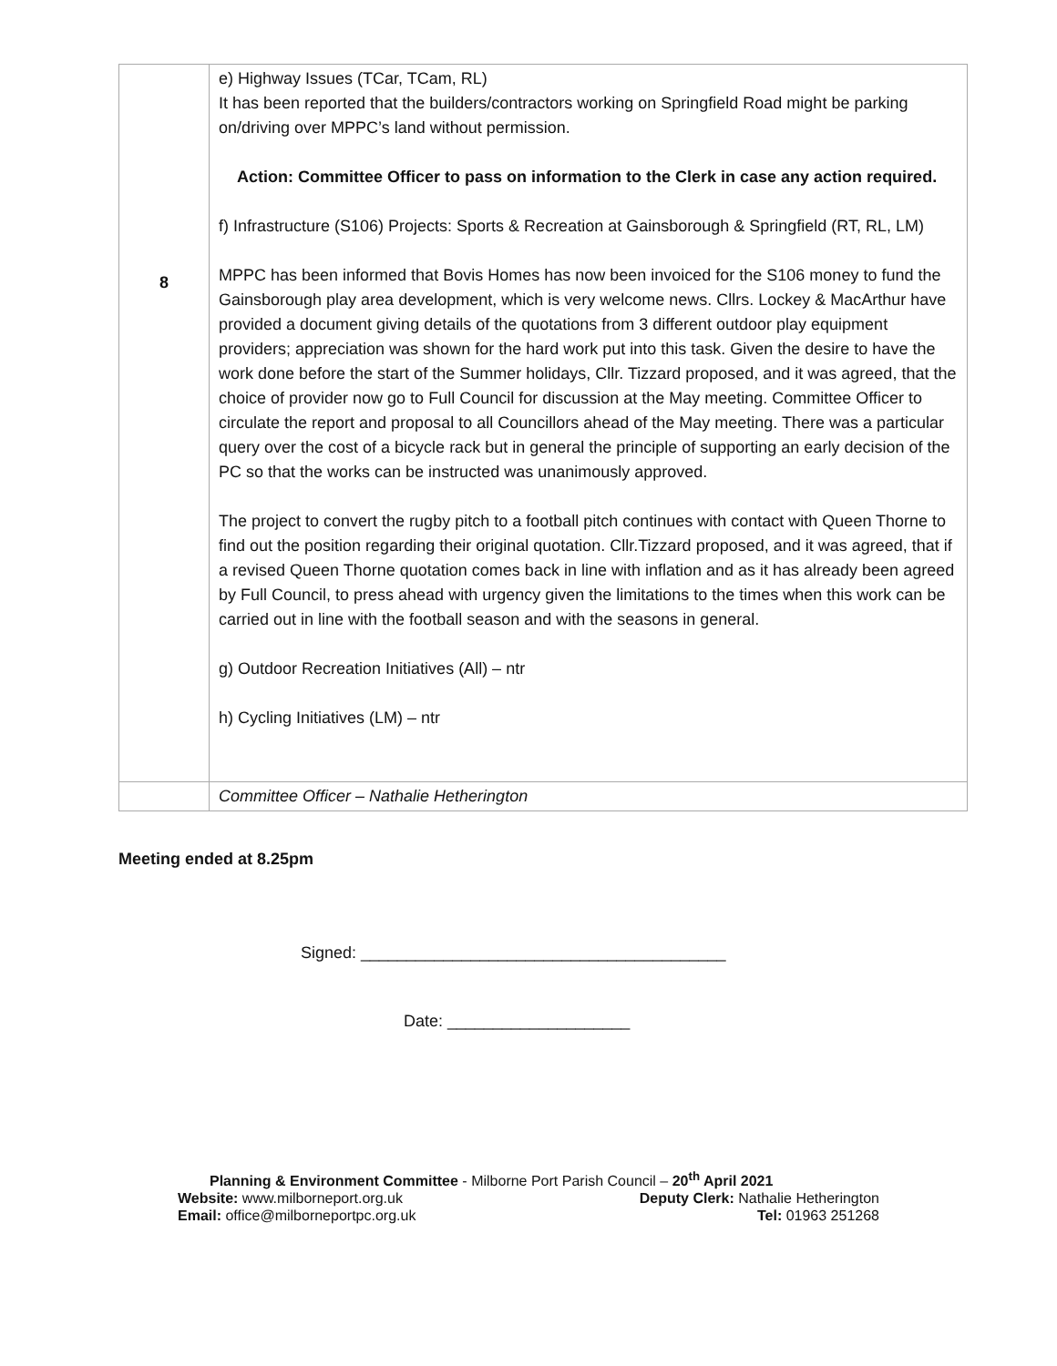| 8 | e) Highway Issues (TCar, TCam, RL) It has been reported that the builders/contractors working on Springfield Road might be parking on/driving over MPPC’s land without permission. Action: Committee Officer to pass on information to the Clerk in case any action required. f) Infrastructure (S106) Projects: Sports & Recreation at Gainsborough & Springfield (RT, RL, LM) MPPC has been informed that Bovis Homes has now been invoiced for the S106 money to fund the Gainsborough play area development, which is very welcome news. Cllrs. Lockey & MacArthur have provided a document giving details of the quotations from 3 different outdoor play equipment providers; appreciation was shown for the hard work put into this task. Given the desire to have the work done before the start of the Summer holidays, Cllr. Tizzard proposed, and it was agreed, that the choice of provider now go to Full Council for discussion at the May meeting. Committee Officer to circulate the report and proposal to all Councillors ahead of the May meeting. There was a particular query over the cost of a bicycle rack but in general the principle of supporting an early decision of the PC so that the works can be instructed was unanimously approved. The project to convert the rugby pitch to a football pitch continues with contact with Queen Thorne to find out the position regarding their original quotation. Cllr.Tizzard proposed, and it was agreed, that if a revised Queen Thorne quotation comes back in line with inflation and as it has already been agreed by Full Council, to press ahead with urgency given the limitations to the times when this work can be carried out in line with the football season and with the seasons in general. g) Outdoor Recreation Initiatives (All) – ntr h) Cycling Initiatives (LM) – ntr |
| | Committee Officer – Nathalie Hetherington |
Meeting ended at 8.25pm
Signed: ________________________________________
Date: ____________________
Planning & Environment Committee - Milborne Port Parish Council – 20<sup>th</sup> April 2021
Website: www.milborneport.org.uk Deputy Clerk: Nathalie Hetherington
Email: office@milborneportpc.org.uk Tel: 01963 251268